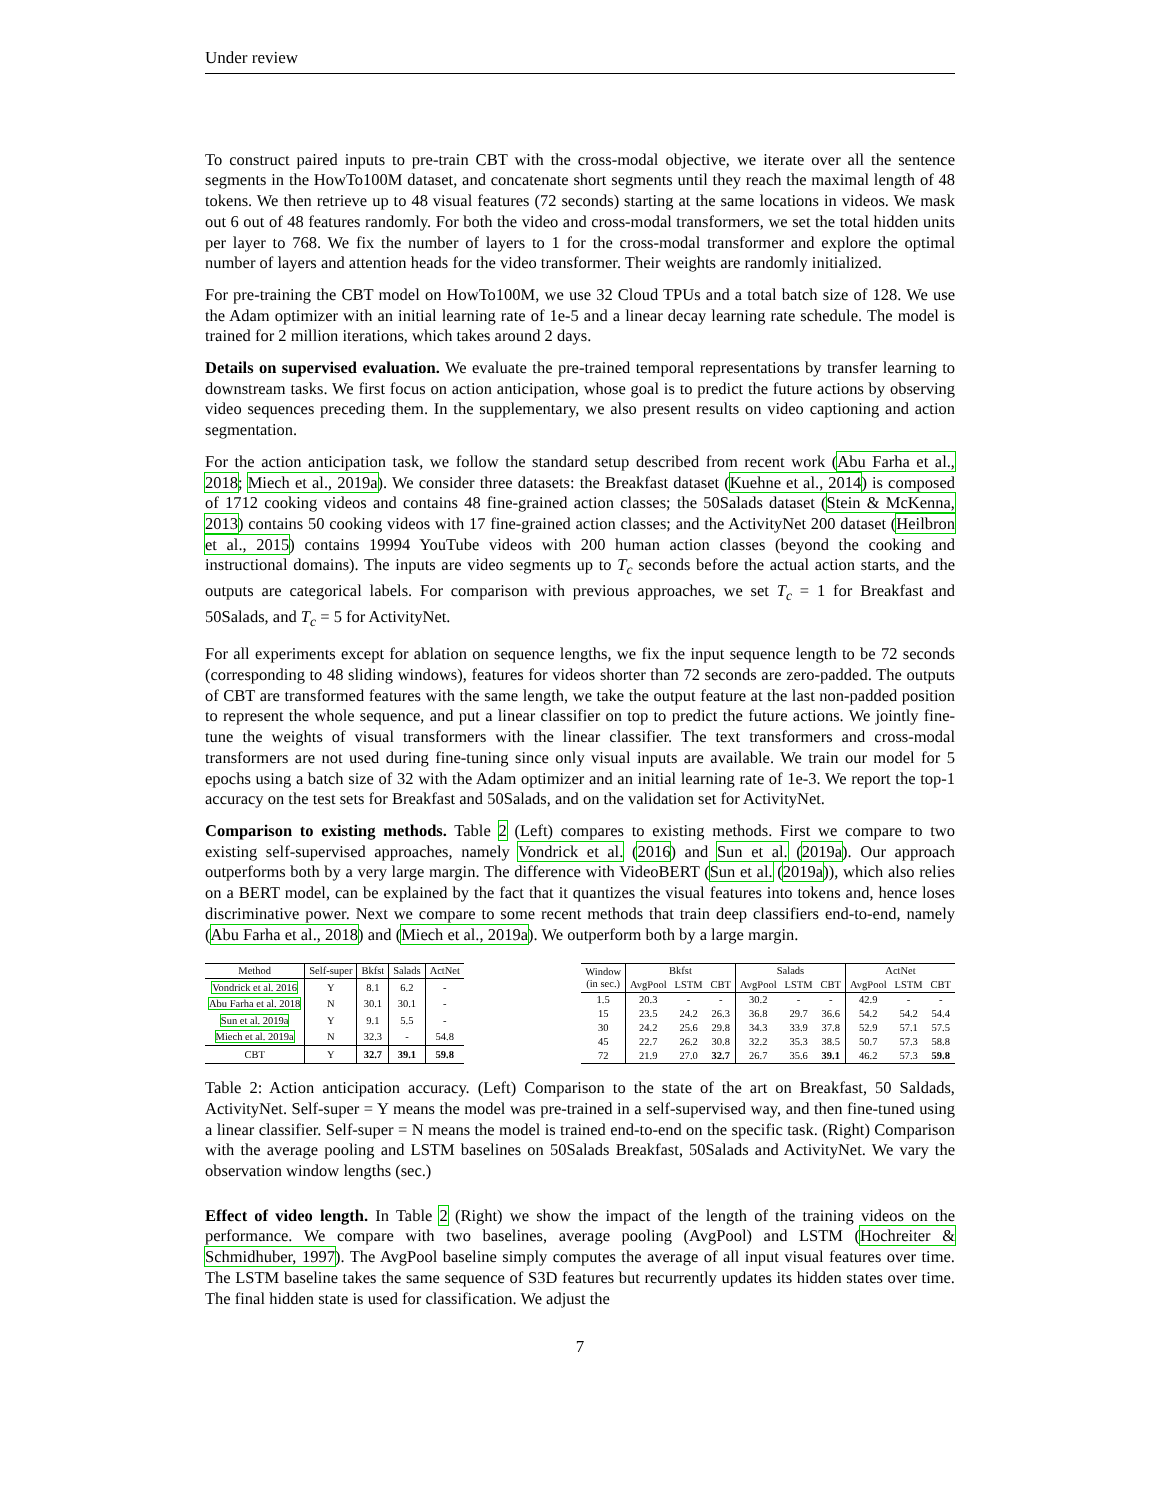Under review
To construct paired inputs to pre-train CBT with the cross-modal objective, we iterate over all the sentence segments in the HowTo100M dataset, and concatenate short segments until they reach the maximal length of 48 tokens. We then retrieve up to 48 visual features (72 seconds) starting at the same locations in videos. We mask out 6 out of 48 features randomly. For both the video and cross-modal transformers, we set the total hidden units per layer to 768. We fix the number of layers to 1 for the cross-modal transformer and explore the optimal number of layers and attention heads for the video transformer. Their weights are randomly initialized.
For pre-training the CBT model on HowTo100M, we use 32 Cloud TPUs and a total batch size of 128. We use the Adam optimizer with an initial learning rate of 1e-5 and a linear decay learning rate schedule. The model is trained for 2 million iterations, which takes around 2 days.
Details on supervised evaluation. We evaluate the pre-trained temporal representations by transfer learning to downstream tasks. We first focus on action anticipation, whose goal is to predict the future actions by observing video sequences preceding them. In the supplementary, we also present results on video captioning and action segmentation.
For the action anticipation task, we follow the standard setup described from recent work (Abu Farha et al., 2018; Miech et al., 2019a). We consider three datasets: the Breakfast dataset (Kuehne et al., 2014) is composed of 1712 cooking videos and contains 48 fine-grained action classes; the 50Salads dataset (Stein & McKenna, 2013) contains 50 cooking videos with 17 fine-grained action classes; and the ActivityNet 200 dataset (Heilbron et al., 2015) contains 19994 YouTube videos with 200 human action classes (beyond the cooking and instructional domains). The inputs are video segments up to T<sub>c</sub> seconds before the actual action starts, and the outputs are categorical labels. For comparison with previous approaches, we set T<sub>c</sub> = 1 for Breakfast and 50Salads, and T<sub>c</sub> = 5 for ActivityNet.
For all experiments except for ablation on sequence lengths, we fix the input sequence length to be 72 seconds (corresponding to 48 sliding windows), features for videos shorter than 72 seconds are zero-padded. The outputs of CBT are transformed features with the same length, we take the output feature at the last non-padded position to represent the whole sequence, and put a linear classifier on top to predict the future actions. We jointly fine-tune the weights of visual transformers with the linear classifier. The text transformers and cross-modal transformers are not used during fine-tuning since only visual inputs are available. We train our model for 5 epochs using a batch size of 32 with the Adam optimizer and an initial learning rate of 1e-3. We report the top-1 accuracy on the test sets for Breakfast and 50Salads, and on the validation set for ActivityNet.
Comparison to existing methods. Table 2 (Left) compares to existing methods. First we compare to two existing self-supervised approaches, namely Vondrick et al. (2016) and Sun et al. (2019a). Our approach outperforms both by a very large margin. The difference with VideoBERT (Sun et al. (2019a)), which also relies on a BERT model, can be explained by the fact that it quantizes the visual features into tokens and, hence loses discriminative power. Next we compare to some recent methods that train deep classifiers end-to-end, namely (Abu Farha et al., 2018) and (Miech et al., 2019a). We outperform both by a large margin.
| Method | Self-super | Bkfst | Salads | ActNet |
| --- | --- | --- | --- | --- |
| Vondrick et al. 2016 | Y | 8.1 | 6.2 | - |
| Abu Farha et al. 2018 | N | 30.1 | 30.1 | - |
| Sun et al. 2019a | Y | 9.1 | 5.5 | - |
| Miech et al. 2019a | N | 32.3 | - | 54.8 |
| CBT | Y | 32.7 | 39.1 | 59.8 |
| Window (in sec.) | Bkfst | | | Salads | | | ActNet | | |
| --- | --- | --- | --- | --- | --- | --- | --- | --- | --- |
| | AvgPool | LSTM | CBT | AvgPool | LSTM | CBT | AvgPool | LSTM | CBT |
| 1.5 | 20.3 | - | - | 30.2 | - | - | 42.9 | - | - |
| 15 | 23.5 | 24.2 | 26.3 | 36.8 | 29.7 | 36.6 | 54.2 | 54.2 | 54.4 |
| 30 | 24.2 | 25.6 | 29.8 | 34.3 | 33.9 | 37.8 | 52.9 | 57.1 | 57.5 |
| 45 | 22.7 | 26.2 | 30.8 | 32.2 | 35.3 | 38.5 | 50.7 | 57.3 | 58.8 |
| 72 | 21.9 | 27.0 | 32.7 | 26.7 | 35.6 | 39.1 | 46.2 | 57.3 | 59.8 |
Table 2: Action anticipation accuracy. (Left) Comparison to the state of the art on Breakfast, 50 Saldads, ActivityNet. Self-super = Y means the model was pre-trained in a self-supervised way, and then fine-tuned using a linear classifier. Self-super = N means the model is trained end-to-end on the specific task. (Right) Comparison with the average pooling and LSTM baselines on 50Salads Breakfast, 50Salads and ActivityNet. We vary the observation window lengths (sec.)
Effect of video length. In Table 2 (Right) we show the impact of the length of the training videos on the performance. We compare with two baselines, average pooling (AvgPool) and LSTM (Hochreiter & Schmidhuber, 1997). The AvgPool baseline simply computes the average of all input visual features over time. The LSTM baseline takes the same sequence of S3D features but recurrently updates its hidden states over time. The final hidden state is used for classification. We adjust the
7